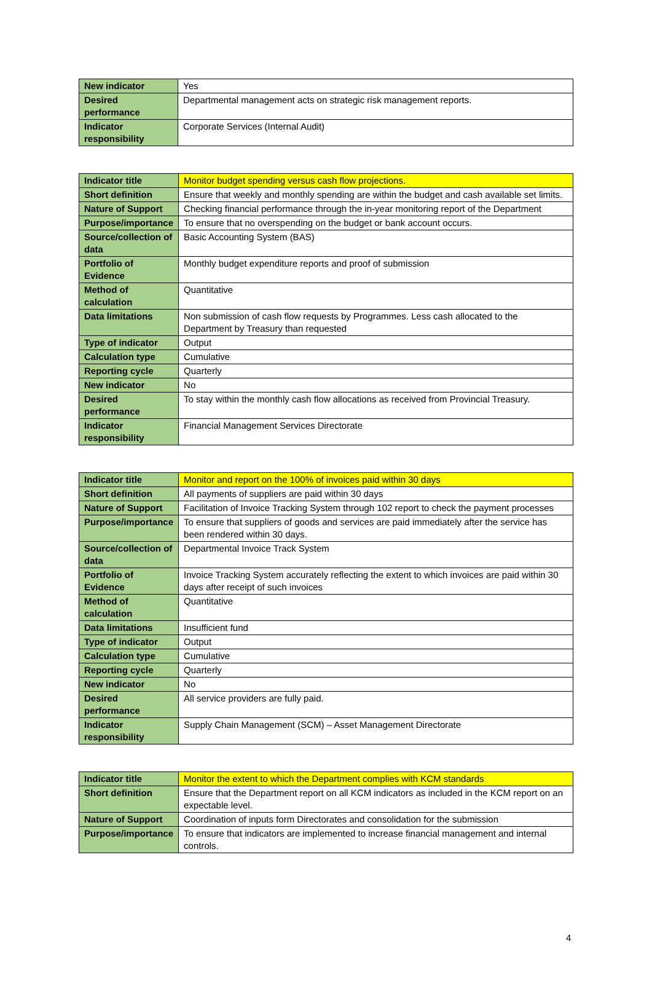| New indicator | Yes |
| Desired performance | Departmental management acts on strategic risk management reports. |
| Indicator responsibility | Corporate Services (Internal Audit) |
| Indicator title | Monitor budget spending versus cash flow projections. |
| Short definition | Ensure that weekly and monthly spending are within the budget and cash available set limits. |
| Nature of Support | Checking financial performance through the in-year monitoring report of the Department |
| Purpose/importance | To ensure that no overspending on the budget or bank account occurs. |
| Source/collection of data | Basic Accounting System (BAS) |
| Portfolio of Evidence | Monthly budget expenditure reports and proof of submission |
| Method of calculation | Quantitative |
| Data limitations | Non submission of cash flow requests by Programmes. Less cash allocated to the Department by Treasury than requested |
| Type of indicator | Output |
| Calculation type | Cumulative |
| Reporting cycle | Quarterly |
| New indicator | No |
| Desired performance | To stay within the monthly cash flow allocations as received from Provincial Treasury. |
| Indicator responsibility | Financial Management Services Directorate |
| Indicator title | Monitor and report on the 100% of invoices paid within 30 days |
| Short definition | All payments of suppliers are paid within 30 days |
| Nature of Support | Facilitation of Invoice Tracking System through 102 report to check the payment processes |
| Purpose/importance | To ensure that suppliers of goods and services are paid immediately after the service has been rendered within 30 days. |
| Source/collection of data | Departmental Invoice Track System |
| Portfolio of Evidence | Invoice Tracking System accurately reflecting the extent to which invoices are paid within 30 days after receipt of such invoices |
| Method of calculation | Quantitative |
| Data limitations | Insufficient fund |
| Type of indicator | Output |
| Calculation type | Cumulative |
| Reporting cycle | Quarterly |
| New indicator | No |
| Desired performance | All service providers are fully paid. |
| Indicator responsibility | Supply Chain Management (SCM) – Asset Management Directorate |
| Indicator title | Monitor the extent to which the Department complies with KCM standards |
| Short definition | Ensure that the Department report on all KCM indicators as included in the KCM report on an expectable level. |
| Nature of Support | Coordination of inputs form Directorates and consolidation for the submission |
| Purpose/importance | To ensure that indicators are implemented to increase financial management and internal controls. |
4